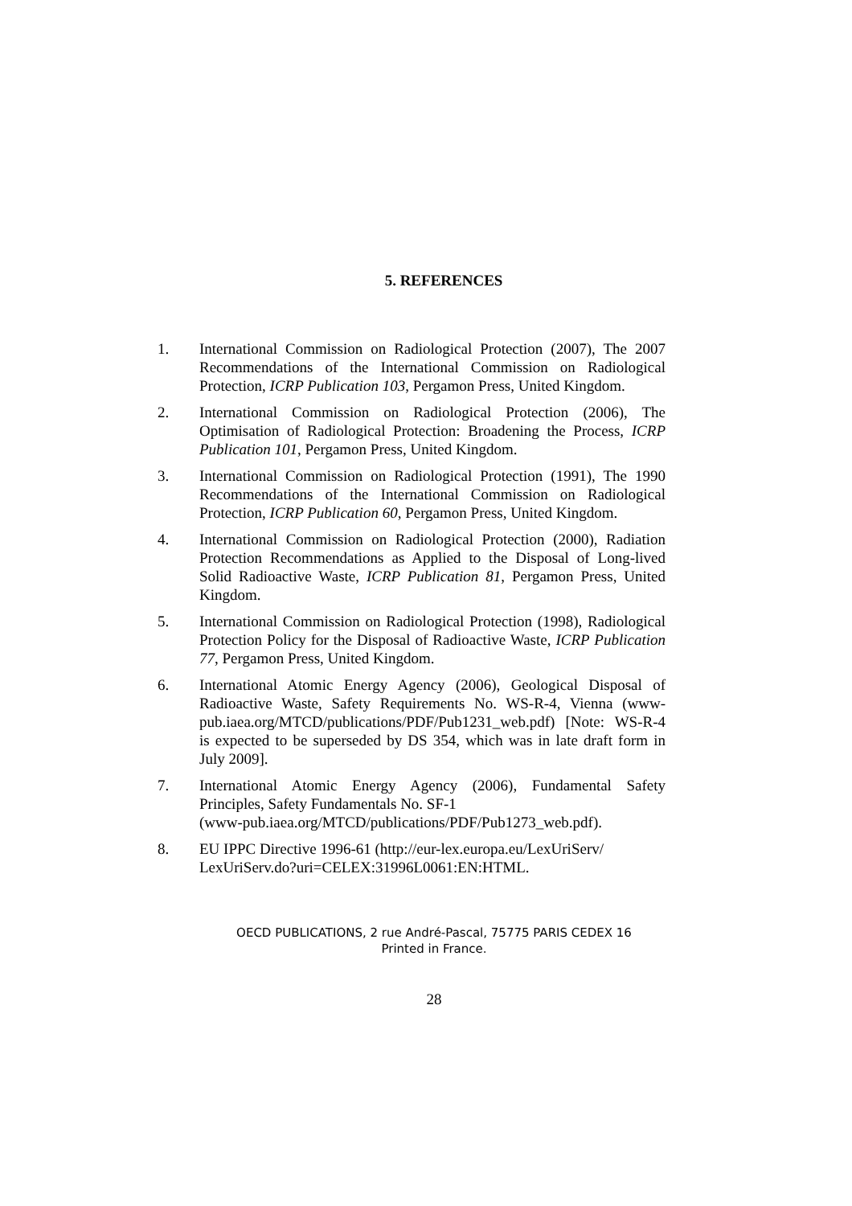5. REFERENCES
1. International Commission on Radiological Protection (2007), The 2007 Recommendations of the International Commission on Radiological Protection, ICRP Publication 103, Pergamon Press, United Kingdom.
2. International Commission on Radiological Protection (2006), The Optimisation of Radiological Protection: Broadening the Process, ICRP Publication 101, Pergamon Press, United Kingdom.
3. International Commission on Radiological Protection (1991), The 1990 Recommendations of the International Commission on Radiological Protection, ICRP Publication 60, Pergamon Press, United Kingdom.
4. International Commission on Radiological Protection (2000), Radiation Protection Recommendations as Applied to the Disposal of Long-lived Solid Radioactive Waste, ICRP Publication 81, Pergamon Press, United Kingdom.
5. International Commission on Radiological Protection (1998), Radiological Protection Policy for the Disposal of Radioactive Waste, ICRP Publication 77, Pergamon Press, United Kingdom.
6. International Atomic Energy Agency (2006), Geological Disposal of Radioactive Waste, Safety Requirements No. WS-R-4, Vienna (www-pub.iaea.org/MTCD/publications/PDF/Pub1231_web.pdf) [Note: WS-R-4 is expected to be superseded by DS 354, which was in late draft form in July 2009].
7. International Atomic Energy Agency (2006), Fundamental Safety Principles, Safety Fundamentals No. SF-1
(www-pub.iaea.org/MTCD/publications/PDF/Pub1273_web.pdf).
8. EU IPPC Directive 1996-61 (http://eur-lex.europa.eu/LexUriServ/
LexUriServ.do?uri=CELEX:31996L0061:EN:HTML.
OECD PUBLICATIONS, 2 rue André-Pascal, 75775 PARIS CEDEX 16
Printed in France.
28